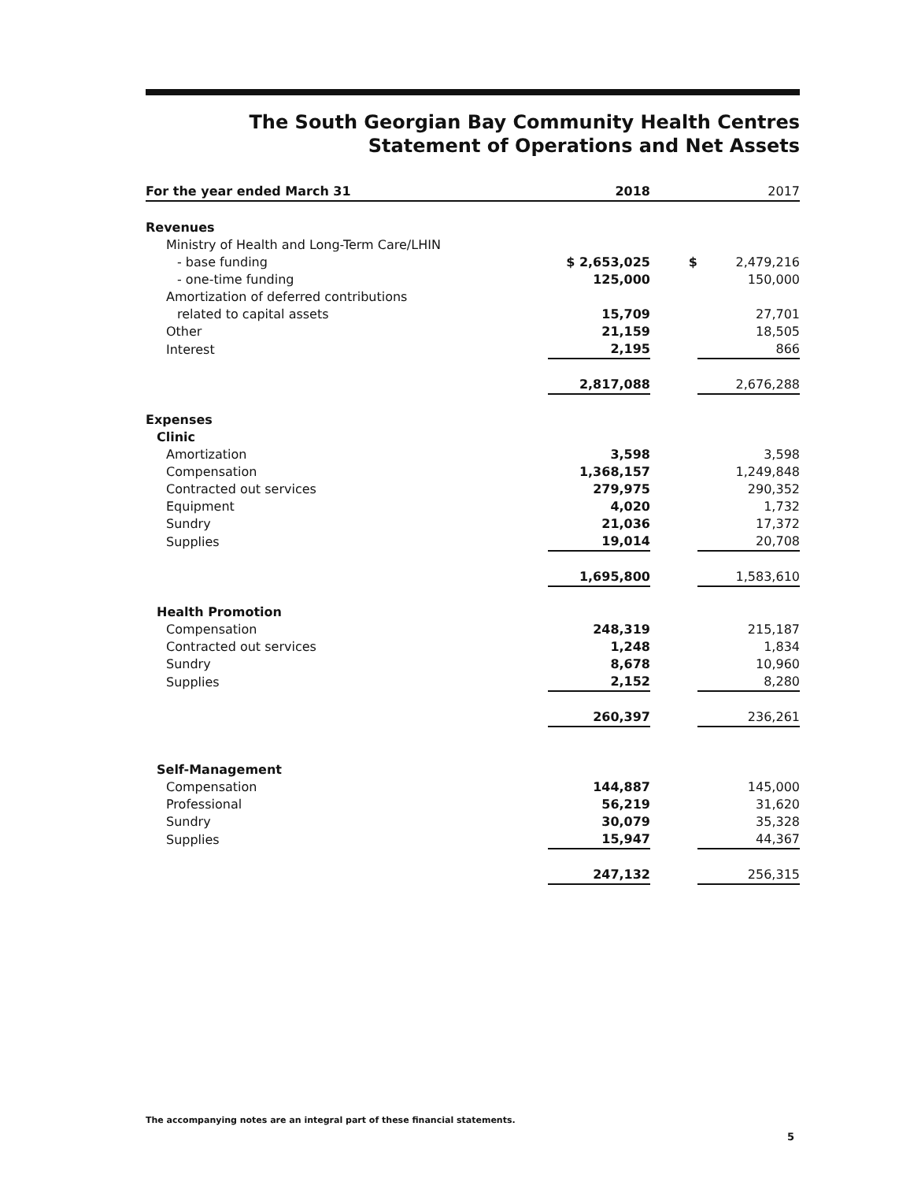The South Georgian Bay Community Health Centres
Statement of Operations and Net Assets
| For the year ended March 31 | 2018 | | 2017 |
| --- | --- | --- | --- |
| Revenues | | | |
| Ministry of Health and Long-Term Care/LHIN | | | |
| - base funding | $ 2,653,025 | $ | 2,479,216 |
| - one-time funding | 125,000 | | 150,000 |
| Amortization of deferred contributions | | | |
| related to capital assets | 15,709 | | 27,701 |
| Other | 21,159 | | 18,505 |
| Interest | 2,195 | | 866 |
| | 2,817,088 | | 2,676,288 |
| Expenses | | | |
| Clinic | | | |
| Amortization | 3,598 | | 3,598 |
| Compensation | 1,368,157 | | 1,249,848 |
| Contracted out services | 279,975 | | 290,352 |
| Equipment | 4,020 | | 1,732 |
| Sundry | 21,036 | | 17,372 |
| Supplies | 19,014 | | 20,708 |
| | 1,695,800 | | 1,583,610 |
| Health Promotion | | | |
| Compensation | 248,319 | | 215,187 |
| Contracted out services | 1,248 | | 1,834 |
| Sundry | 8,678 | | 10,960 |
| Supplies | 2,152 | | 8,280 |
| | 260,397 | | 236,261 |
| Self-Management | | | |
| Compensation | 144,887 | | 145,000 |
| Professional | 56,219 | | 31,620 |
| Sundry | 30,079 | | 35,328 |
| Supplies | 15,947 | | 44,367 |
| | 247,132 | | 256,315 |
The accompanying notes are an integral part of these financial statements.
5